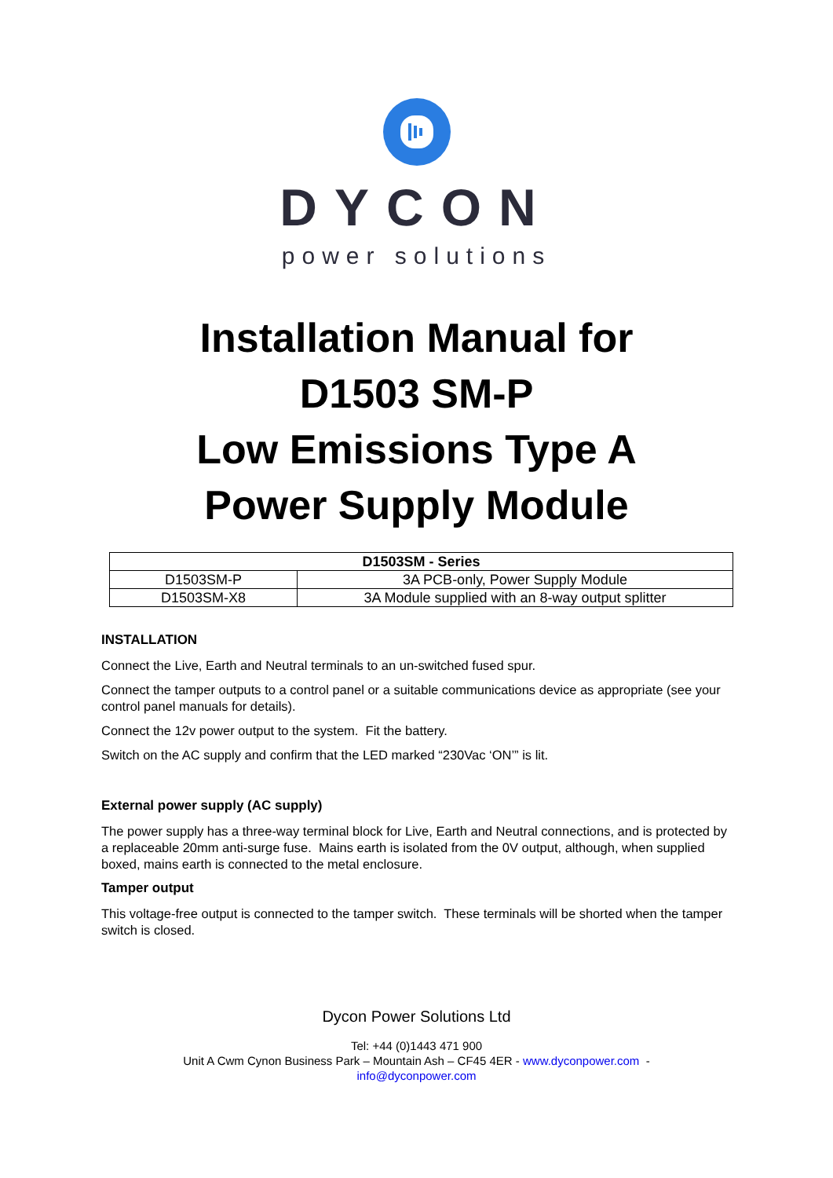DYCON
power solutions
Installation Manual for
D1503 SM-P
Low Emissions Type A
Power Supply Module
| D1503SM - Series | |
| --- | --- |
| D1503SM-P | 3A PCB-only, Power Supply Module |
| D1503SM-X8 | 3A Module supplied with an 8-way output splitter |
INSTALLATION
Connect the Live, Earth and Neutral terminals to an un-switched fused spur.
Connect the tamper outputs to a control panel or a suitable communications device as appropriate (see your control panel manuals for details).
Connect the 12v power output to the system. Fit the battery.
Switch on the AC supply and confirm that the LED marked “230Vac ‘ON’” is lit.
External power supply (AC supply)
The power supply has a three-way terminal block for Live, Earth and Neutral connections, and is protected by a replaceable 20mm anti-surge fuse. Mains earth is isolated from the 0V output, although, when supplied boxed, mains earth is connected to the metal enclosure.
Tamper output
This voltage-free output is connected to the tamper switch. These terminals will be shorted when the tamper switch is closed.
Dycon Power Solutions Ltd
Tel: +44 (0)1443 471 900
Unit A Cwm Cynon Business Park – Mountain Ash – CF45 4ER - www.dyconpower.com -
info@dyconpower.com